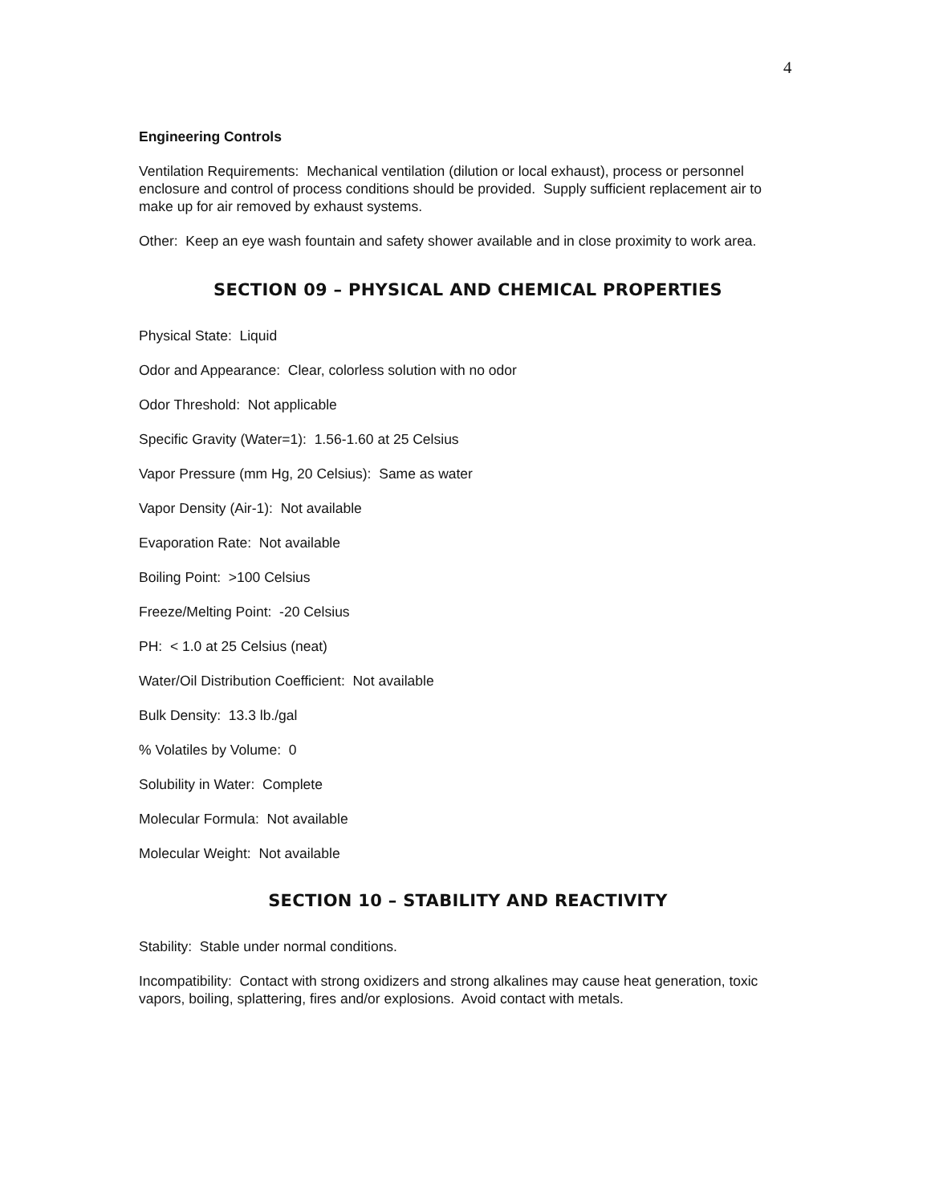4
Engineering Controls
Ventilation Requirements: Mechanical ventilation (dilution or local exhaust), process or personnel enclosure and control of process conditions should be provided. Supply sufficient replacement air to make up for air removed by exhaust systems.
Other: Keep an eye wash fountain and safety shower available and in close proximity to work area.
SECTION 09 – PHYSICAL AND CHEMICAL PROPERTIES
Physical State: Liquid
Odor and Appearance: Clear, colorless solution with no odor
Odor Threshold: Not applicable
Specific Gravity (Water=1): 1.56-1.60 at 25 Celsius
Vapor Pressure (mm Hg, 20 Celsius): Same as water
Vapor Density (Air-1): Not available
Evaporation Rate: Not available
Boiling Point: >100 Celsius
Freeze/Melting Point: -20 Celsius
PH: < 1.0 at 25 Celsius (neat)
Water/Oil Distribution Coefficient: Not available
Bulk Density: 13.3 lb./gal
% Volatiles by Volume: 0
Solubility in Water: Complete
Molecular Formula: Not available
Molecular Weight: Not available
SECTION 10 – STABILITY AND REACTIVITY
Stability: Stable under normal conditions.
Incompatibility: Contact with strong oxidizers and strong alkalines may cause heat generation, toxic vapors, boiling, splattering, fires and/or explosions. Avoid contact with metals.